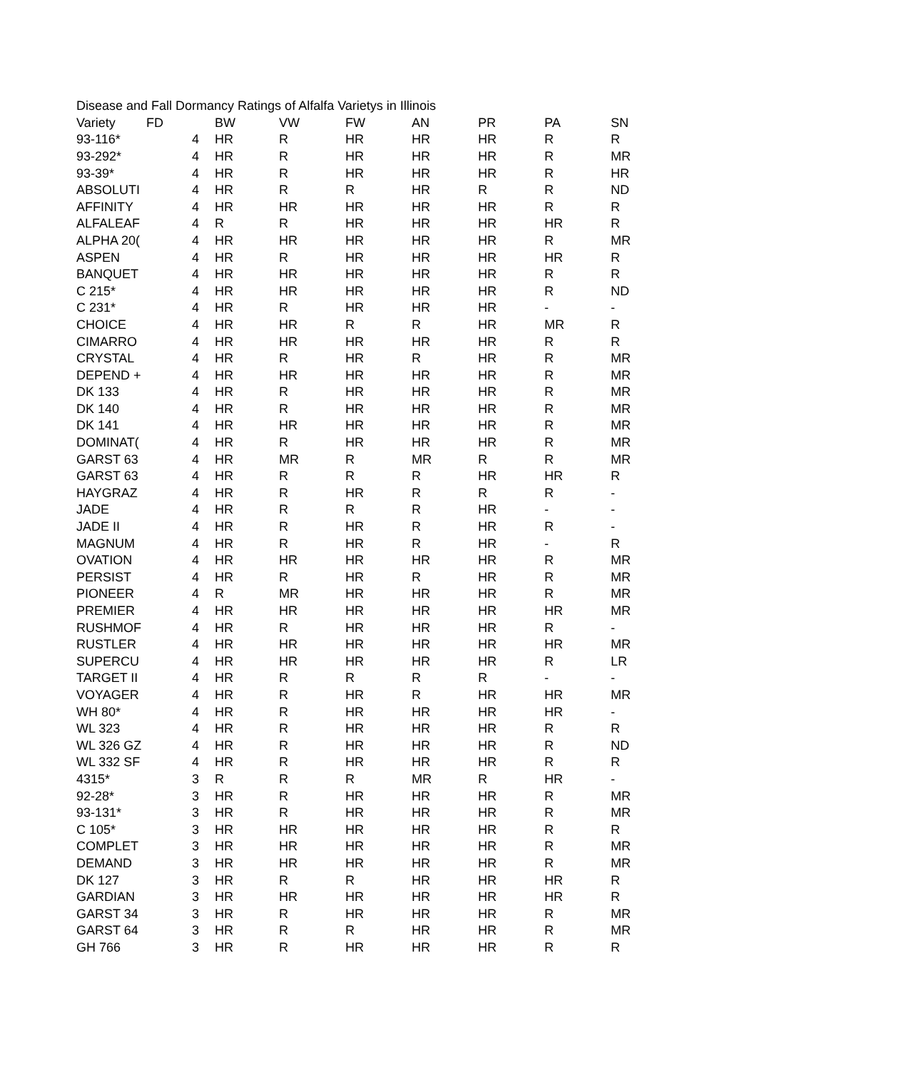Disease and Fall Dormancy Ratings of Alfalfa Varietys in Illinois
| Variety | FD | | BW | VW | FW | AN | PR | PA | SN |
| --- | --- | --- | --- | --- | --- | --- | --- | --- | --- |
| 93-116* | 4 | | HR | R | HR | HR | HR | R | R |
| 93-292* | 4 | | HR | R | HR | HR | HR | R | MR |
| 93-39* | 4 | | HR | R | HR | HR | HR | R | HR |
| ABSOLUTI | 4 | | HR | R | R | HR | R | R | ND |
| AFFINITY | 4 | | HR | HR | HR | HR | HR | R | R |
| ALFALEAF | 4 | | R | R | HR | HR | HR | HR | R |
| ALPHA 20( | 4 | | HR | HR | HR | HR | HR | R | MR |
| ASPEN | 4 | | HR | R | HR | HR | HR | HR | R |
| BANQUET | 4 | | HR | HR | HR | HR | HR | R | R |
| C 215* | 4 | | HR | HR | HR | HR | HR | R | ND |
| C 231* | 4 | | HR | R | HR | HR | HR | - | - |
| CHOICE | 4 | | HR | HR | R | R | HR | MR | R |
| CIMARRO | 4 | | HR | HR | HR | HR | HR | R | R |
| CRYSTAL | 4 | | HR | R | HR | R | HR | R | MR |
| DEPEND + | 4 | | HR | HR | HR | HR | HR | R | MR |
| DK 133 | 4 | | HR | R | HR | HR | HR | R | MR |
| DK 140 | 4 | | HR | R | HR | HR | HR | R | MR |
| DK 141 | 4 | | HR | HR | HR | HR | HR | R | MR |
| DOMINAT( | 4 | | HR | R | HR | HR | HR | R | MR |
| GARST 63 | 4 | | HR | MR | R | MR | R | R | MR |
| GARST 63 | 4 | | HR | R | R | R | HR | HR | R |
| HAYGRAZ | 4 | | HR | R | HR | R | R | R | - |
| JADE | 4 | | HR | R | R | R | HR | - | - |
| JADE II | 4 | | HR | R | HR | R | HR | R | - |
| MAGNUM | 4 | | HR | R | HR | R | HR | - | R |
| OVATION | 4 | | HR | HR | HR | HR | HR | R | MR |
| PERSIST | 4 | | HR | R | HR | R | HR | R | MR |
| PIONEER | 4 | | R | MR | HR | HR | HR | R | MR |
| PREMIER | 4 | | HR | HR | HR | HR | HR | HR | MR |
| RUSHMOF | 4 | | HR | R | HR | HR | HR | R | - |
| RUSTLER | 4 | | HR | HR | HR | HR | HR | HR | MR |
| SUPERCU | 4 | | HR | HR | HR | HR | HR | R | LR |
| TARGET II | 4 | | HR | R | R | R | R | - | - |
| VOYAGER | 4 | | HR | R | HR | R | HR | HR | MR |
| WH 80* | 4 | | HR | R | HR | HR | HR | HR | - |
| WL 323 | 4 | | HR | R | HR | HR | HR | R | R |
| WL 326 GZ | 4 | | HR | R | HR | HR | HR | R | ND |
| WL 332 SF | 4 | | HR | R | HR | HR | HR | R | R |
| 4315* | 3 | | R | R | R | MR | R | HR | - |
| 92-28* | 3 | | HR | R | HR | HR | HR | R | MR |
| 93-131* | 3 | | HR | R | HR | HR | HR | R | MR |
| C 105* | 3 | | HR | HR | HR | HR | HR | R | R |
| COMPLET | 3 | | HR | HR | HR | HR | HR | R | MR |
| DEMAND | 3 | | HR | HR | HR | HR | HR | R | MR |
| DK 127 | 3 | | HR | R | R | HR | HR | HR | R |
| GARDIAN | 3 | | HR | HR | HR | HR | HR | HR | R |
| GARST 34 | 3 | | HR | R | HR | HR | HR | R | MR |
| GARST 64 | 3 | | HR | R | R | HR | HR | R | MR |
| GH 766 | 3 | | HR | R | HR | HR | HR | R | R |